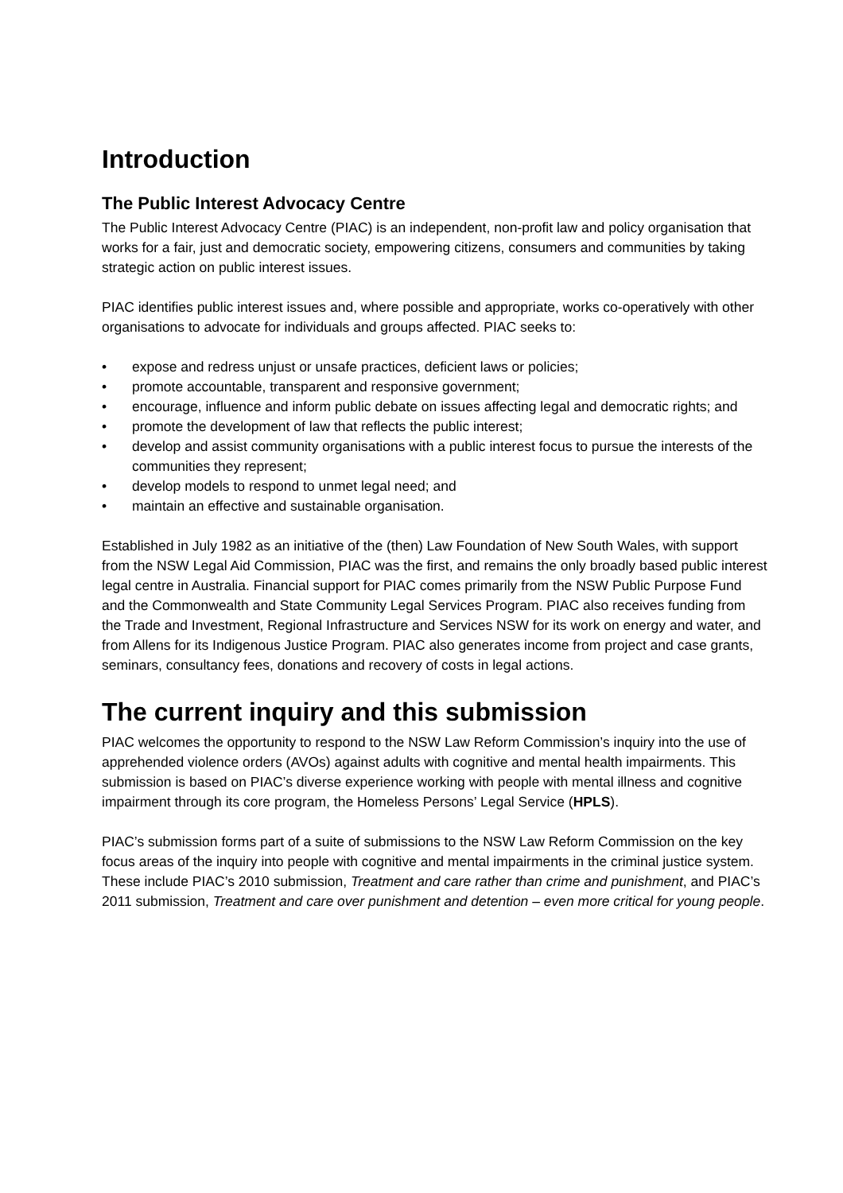Introduction
The Public Interest Advocacy Centre
The Public Interest Advocacy Centre (PIAC) is an independent, non-profit law and policy organisation that works for a fair, just and democratic society, empowering citizens, consumers and communities by taking strategic action on public interest issues.
PIAC identifies public interest issues and, where possible and appropriate, works co-operatively with other organisations to advocate for individuals and groups affected. PIAC seeks to:
• expose and redress unjust or unsafe practices, deficient laws or policies;
• promote accountable, transparent and responsive government;
• encourage, influence and inform public debate on issues affecting legal and democratic rights; and
• promote the development of law that reflects the public interest;
• develop and assist community organisations with a public interest focus to pursue the interests of the communities they represent;
• develop models to respond to unmet legal need; and
• maintain an effective and sustainable organisation.
Established in July 1982 as an initiative of the (then) Law Foundation of New South Wales, with support from the NSW Legal Aid Commission, PIAC was the first, and remains the only broadly based public interest legal centre in Australia. Financial support for PIAC comes primarily from the NSW Public Purpose Fund and the Commonwealth and State Community Legal Services Program. PIAC also receives funding from the Trade and Investment, Regional Infrastructure and Services NSW for its work on energy and water, and from Allens for its Indigenous Justice Program. PIAC also generates income from project and case grants, seminars, consultancy fees, donations and recovery of costs in legal actions.
The current inquiry and this submission
PIAC welcomes the opportunity to respond to the NSW Law Reform Commission’s inquiry into the use of apprehended violence orders (AVOs) against adults with cognitive and mental health impairments. This submission is based on PIAC’s diverse experience working with people with mental illness and cognitive impairment through its core program, the Homeless Persons’ Legal Service (HPLS).
PIAC’s submission forms part of a suite of submissions to the NSW Law Reform Commission on the key focus areas of the inquiry into people with cognitive and mental impairments in the criminal justice system. These include PIAC’s 2010 submission, Treatment and care rather than crime and punishment, and PIAC’s 2011 submission, Treatment and care over punishment and detention – even more critical for young people.